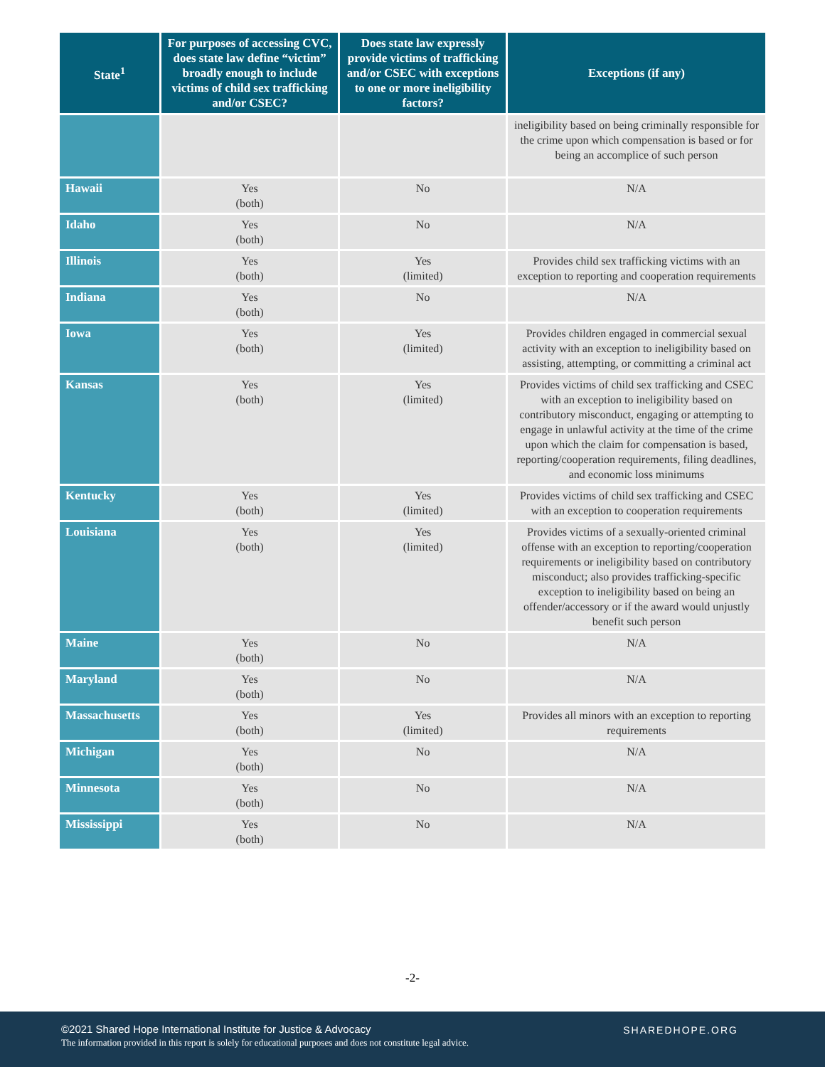| State<sup>1</sup> | For purposes of accessing CVC, does state law define “victim” broadly enough to include victims of child sex trafficking and/or CSEC? | Does state law expressly provide victims of trafficking and/or CSEC with exceptions to one or more ineligibility factors? | Exceptions (if any) |
| --- | --- | --- | --- |
| | | | ineligibility based on being criminally responsible for the crime upon which compensation is based or for being an accomplice of such person |
| Hawaii | Yes (both) | No | N/A |
| Idaho | Yes (both) | No | N/A |
| Illinois | Yes (both) | Yes (limited) | Provides child sex trafficking victims with an exception to reporting and cooperation requirements |
| Indiana | Yes (both) | No | N/A |
| Iowa | Yes (both) | Yes (limited) | Provides children engaged in commercial sexual activity with an exception to ineligibility based on assisting, attempting, or committing a criminal act |
| Kansas | Yes (both) | Yes (limited) | Provides victims of child sex trafficking and CSEC with an exception to ineligibility based on contributory misconduct, engaging or attempting to engage in unlawful activity at the time of the crime upon which the claim for compensation is based, reporting/cooperation requirements, filing deadlines, and economic loss minimums |
| Kentucky | Yes (both) | Yes (limited) | Provides victims of child sex trafficking and CSEC with an exception to cooperation requirements |
| Louisiana | Yes (both) | Yes (limited) | Provides victims of a sexually-oriented criminal offense with an exception to reporting/cooperation requirements or ineligibility based on contributory misconduct; also provides trafficking-specific exception to ineligibility based on being an offender/accessory or if the award would unjustly benefit such person |
| Maine | Yes (both) | No | N/A |
| Maryland | Yes (both) | No | N/A |
| Massachusetts | Yes (both) | Yes (limited) | Provides all minors with an exception to reporting requirements |
| Michigan | Yes (both) | No | N/A |
| Minnesota | Yes (both) | No | N/A |
| Mississippi | Yes (both) | No | N/A |
-2-
©2021 Shared Hope International Institute for Justice & Advocacy
The information provided in this report is solely for educational purposes and does not constitute legal advice.
SHAREDHOPE.ORG